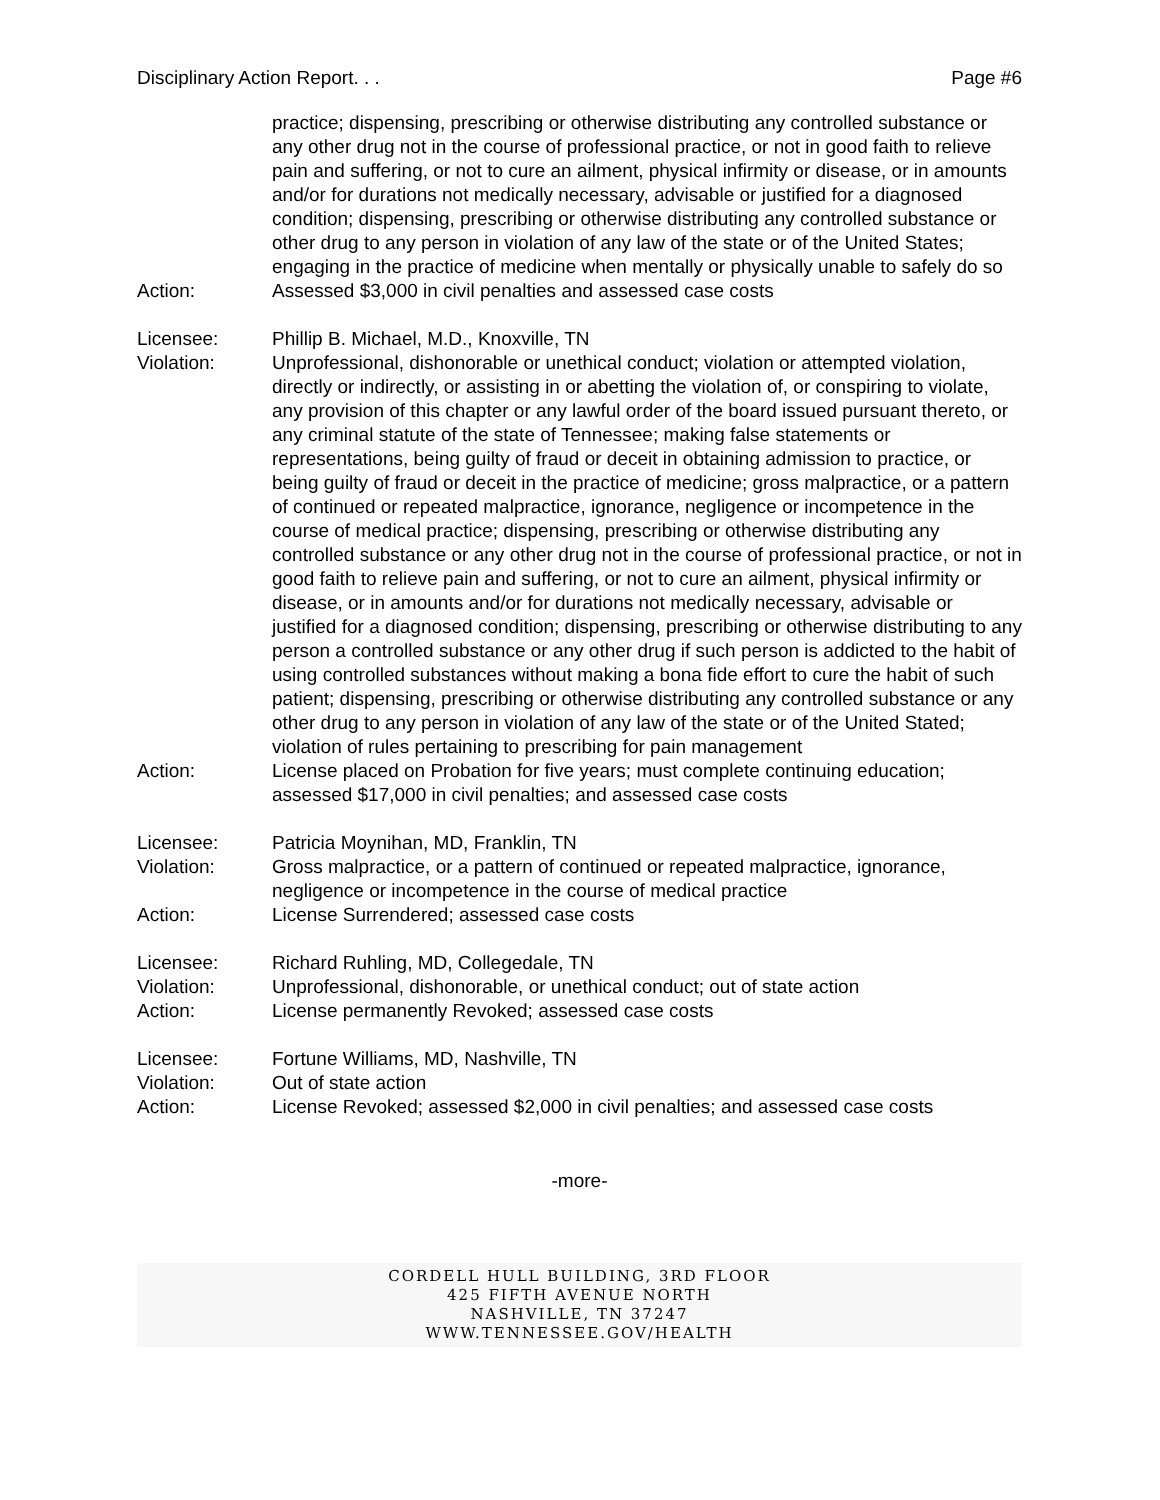Disciplinary Action Report. . . Page #6
practice; dispensing, prescribing or otherwise distributing any controlled substance or any other drug not in the course of professional practice, or not in good faith to relieve pain and suffering, or not to cure an ailment, physical infirmity or disease, or in amounts and/or for durations not medically necessary, advisable or justified for a diagnosed condition; dispensing, prescribing or otherwise distributing any controlled substance or other drug to any person in violation of any law of the state or of the United States; engaging in the practice of medicine when mentally or physically unable to safely do so
Action: Assessed $3,000 in civil penalties and assessed case costs
Licensee: Phillip B. Michael, M.D., Knoxville, TN
Violation: Unprofessional, dishonorable or unethical conduct; violation or attempted violation, directly or indirectly, or assisting in or abetting the violation of, or conspiring to violate, any provision of this chapter or any lawful order of the board issued pursuant thereto, or any criminal statute of the state of Tennessee; making false statements or representations, being guilty of fraud or deceit in obtaining admission to practice, or being guilty of fraud or deceit in the practice of medicine; gross malpractice, or a pattern of continued or repeated malpractice, ignorance, negligence or incompetence in the course of medical practice; dispensing, prescribing or otherwise distributing any controlled substance or any other drug not in the course of professional practice, or not in good faith to relieve pain and suffering, or not to cure an ailment, physical infirmity or disease, or in amounts and/or for durations not medically necessary, advisable or justified for a diagnosed condition; dispensing, prescribing or otherwise distributing to any person a controlled substance or any other drug if such person is addicted to the habit of using controlled substances without making a bona fide effort to cure the habit of such patient; dispensing, prescribing or otherwise distributing any controlled substance or any other drug to any person in violation of any law of the state or of the United Stated; violation of rules pertaining to prescribing for pain management
Action: License placed on Probation for five years; must complete continuing education; assessed $17,000 in civil penalties; and assessed case costs
Licensee: Patricia Moynihan, MD, Franklin, TN
Violation: Gross malpractice, or a pattern of continued or repeated malpractice, ignorance, negligence or incompetence in the course of medical practice
Action: License Surrendered; assessed case costs
Licensee: Richard Ruhling, MD, Collegedale, TN
Violation: Unprofessional, dishonorable, or unethical conduct; out of state action
Action: License permanently Revoked; assessed case costs
Licensee: Fortune Williams, MD, Nashville, TN
Violation: Out of state action
Action: License Revoked; assessed $2,000 in civil penalties; and assessed case costs
-more-
CORDELL HULL BUILDING, 3RD FLOOR
425 FIFTH AVENUE NORTH
NASHVILLE, TN 37247
WWW.TENNESSEE.GOV/HEALTH